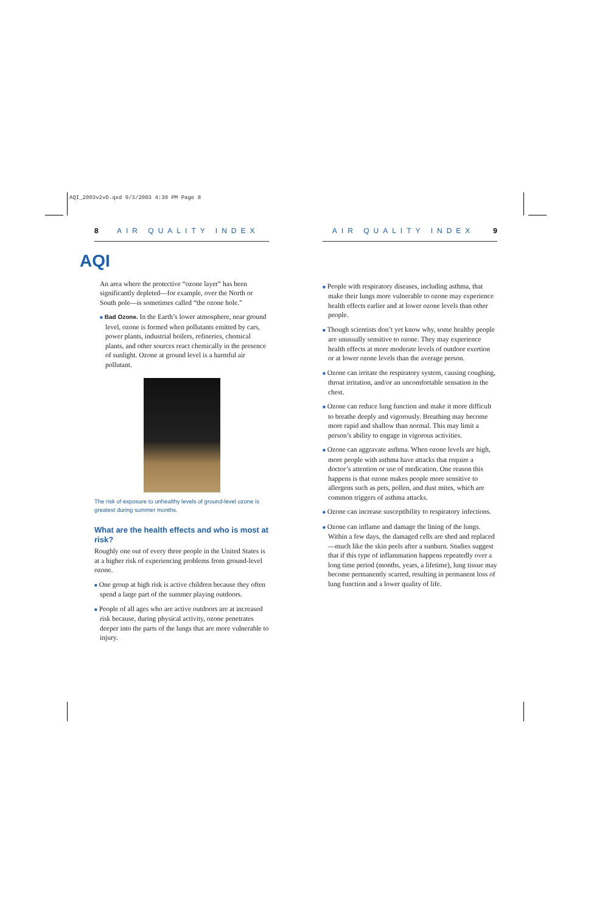AQI_2003v2vD.qxd 9/3/2003 4:30 PM Page 8
8 AIR QUALITY INDEX
AQI
An area where the protective “ozone layer” has been significantly depleted—for example, over the North or South pole—is sometimes called “the ozone hole.”
■ Bad Ozone. In the Earth’s lower atmosphere, near ground level, ozone is formed when pollutants emitted by cars, power plants, industrial boilers, refineries, chemical plants, and other sources react chemically in the presence of sunlight. Ozone at ground level is a harmful air pollutant.
The risk of exposure to unhealthy levels of ground-level ozone is greatest during summer months.
What are the health effects and who is most at risk?
Roughly one out of every three people in the United States is at a higher risk of experiencing problems from ground-level ozone.
■ One group at high risk is active children because they often spend a large part of the summer playing outdoors.
■ People of all ages who are active outdoors are at increased risk because, during physical activity, ozone penetrates deeper into the parts of the lungs that are more vulnerable to injury.
AIR QUALITY INDEX 9
■ People with respiratory diseases, including asthma, that make their lungs more vulnerable to ozone may experience health effects earlier and at lower ozone levels than other people.
■ Though scientists don’t yet know why, some healthy people are unusually sensitive to ozone. They may experience health effects at more moderate levels of outdoor exertion or at lower ozone levels than the average person.
■ Ozone can irritate the respiratory system, causing coughing, throat irritation, and/or an uncomfortable sensation in the chest.
■ Ozone can reduce lung function and make it more difficult to breathe deeply and vigorously. Breathing may become more rapid and shallow than normal. This may limit a person’s ability to engage in vigorous activities.
■ Ozone can aggravate asthma. When ozone levels are high, more people with asthma have attacks that require a doctor’s attention or use of medication. One reason this happens is that ozone makes people more sensitive to allergens such as pets, pollen, and dust mites, which are common triggers of asthma attacks.
■ Ozone can increase susceptibility to respiratory infections.
■ Ozone can inflame and damage the lining of the lungs. Within a few days, the damaged cells are shed and replaced—much like the skin peels after a sunburn. Studies suggest that if this type of inflammation happens repeatedly over a long time period (months, years, a lifetime), lung tissue may become permanently scarred, resulting in permanent loss of lung function and a lower quality of life.